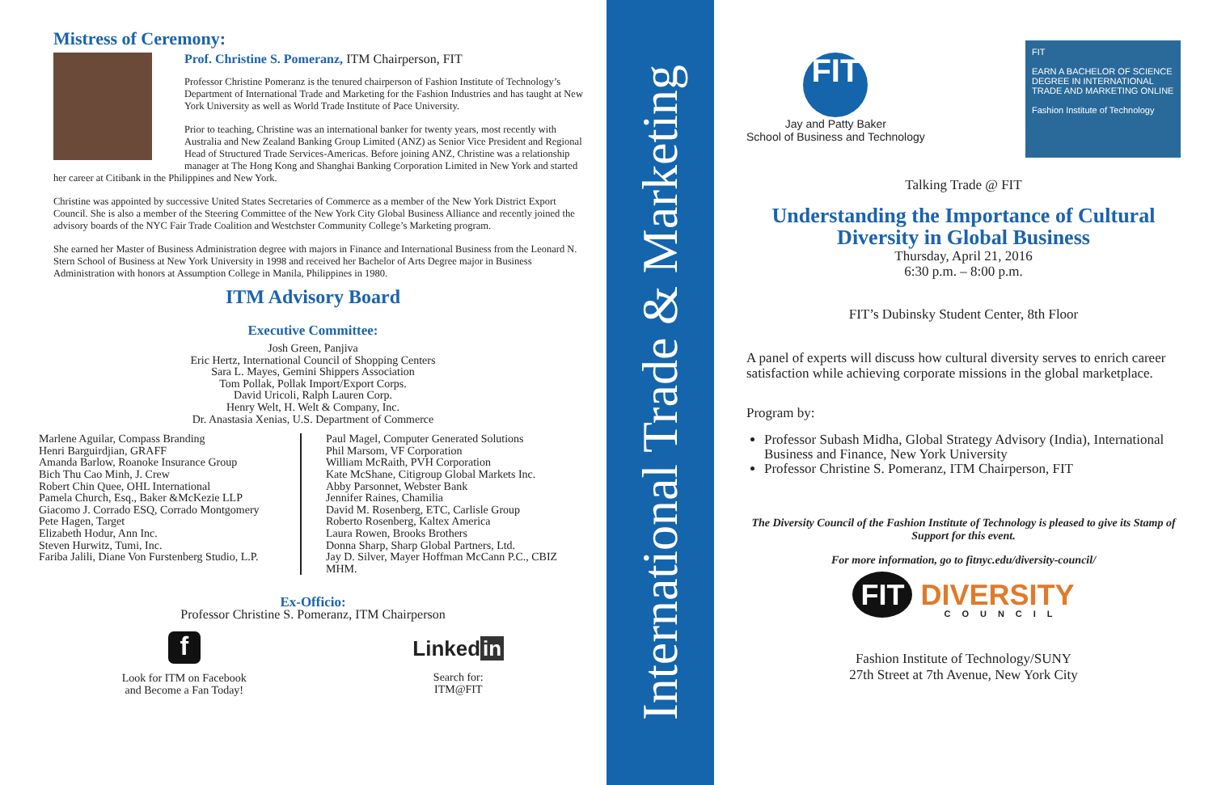Mistress of Ceremony:
Prof. Christine S. Pomeranz, ITM Chairperson, FIT
Professor Christine Pomeranz is the tenured chairperson of Fashion Institute of Technology’s Department of International Trade and Marketing for the Fashion Industries and has taught at New York University as well as World Trade Institute of Pace University.
Prior to teaching, Christine was an international banker for twenty years, most recently with Australia and New Zealand Banking Group Limited (ANZ) as Senior Vice President and Regional Head of Structured Trade Services-Americas. Before joining ANZ, Christine was a relationship manager at The Hong Kong and Shanghai Banking Corporation Limited in New York and started her career at Citibank in the Philippines and New York.
Christine was appointed by successive United States Secretaries of Commerce as a member of the New York District Export Council. She is also a member of the Steering Committee of the New York City Global Business Alliance and recently joined the advisory boards of the NYC Fair Trade Coalition and Westchster Community College’s Marketing program.
She earned her Master of Business Administration degree with majors in Finance and International Business from the Leonard N. Stern School of Business at New York University in 1998 and received her Bachelor of Arts Degree major in Business Administration with honors at Assumption College in Manila, Philippines in 1980.
ITM Advisory Board
Executive Committee:
Josh Green, Panjiva
Eric Hertz, International Council of Shopping Centers
Sara L. Mayes, Gemini Shippers Association
Tom Pollak, Pollak Import/Export Corps.
David Uricoli, Ralph Lauren Corp.
Henry Welt, H. Welt & Company, Inc.
Dr. Anastasia Xenias, U.S. Department of Commerce
Marlene Aguilar, Compass Branding
Henri Barguirdjian, GRAFF
Amanda Barlow, Roanoke Insurance Group
Bich Thu Cao Minh, J. Crew
Robert Chin Quee, OHL International
Pamela Church, Esq., Baker &McKezie LLP
Giacomo J. Corrado ESQ, Corrado Montgomery
Pete Hagen, Target
Elizabeth Hodur, Ann Inc.
Steven Hurwitz, Tumi, Inc.
Fariba Jalili, Diane Von Furstenberg Studio, L.P.
Paul Magel, Computer Generated Solutions
Phil Marsom, VF Corporation
William McRaith, PVH Corporation
Kate McShane, Citigroup Global Markets Inc.
Abby Parsonnet, Webster Bank
Jennifer Raines, Chamilia
David M. Rosenberg, ETC, Carlisle Group
Roberto Rosenberg, Kaltex America
Laura Rowen, Brooks Brothers
Donna Sharp, Sharp Global Partners, Ltd.
Jay D. Silver, Mayer Hoffman McCann P.C., CBIZ MHM.
Ex-Officio:
Professor Christine S. Pomeranz, ITM Chairperson
f
Look for ITM on Facebook
and Become a Fan Today!
Linked in
Search for:
ITM@FIT
International Trade & Marketing
FIT
Jay and Patty Baker
School of Business and Technology
FIT
EARN A BACHELOR OF SCIENCE DEGREE IN INTERNATIONAL TRADE AND MARKETING ONLINE
Fashion Institute of Technology
Talking Trade @ FIT
Understanding the Importance of Cultural Diversity in Global Business
Thursday, April 21, 2016
6:30 p.m. – 8:00 p.m.
FIT’s Dubinsky Student Center, 8th Floor
A panel of experts will discuss how cultural diversity serves to enrich career satisfaction while achieving corporate missions in the global marketplace.
Program by:
Professor Subash Midha, Global Strategy Advisory (India), International Business and Finance, New York University
Professor Christine S. Pomeranz, ITM Chairperson, FIT
The Diversity Council of the Fashion Institute of Technology is pleased to give its Stamp of Support for this event.
For more information, go to fitnyc.edu/diversity-council/
FIT DIVERSITY
COUNCIL
Fashion Institute of Technology/SUNY
27th Street at 7th Avenue, New York City